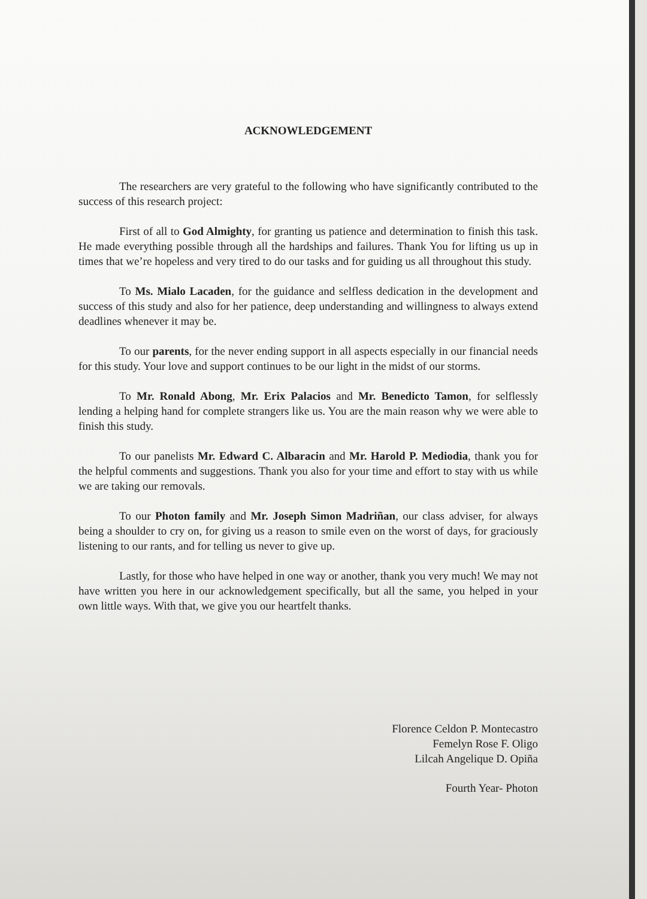ACKNOWLEDGEMENT
The researchers are very grateful to the following who have significantly contributed to the success of this research project:
First of all to God Almighty, for granting us patience and determination to finish this task. He made everything possible through all the hardships and failures. Thank You for lifting us up in times that we’re hopeless and very tired to do our tasks and for guiding us all throughout this study.
To Ms. Mialo Lacaden, for the guidance and selfless dedication in the development and success of this study and also for her patience, deep understanding and willingness to always extend deadlines whenever it may be.
To our parents, for the never ending support in all aspects especially in our financial needs for this study. Your love and support continues to be our light in the midst of our storms.
To Mr. Ronald Abong, Mr. Erix Palacios and Mr. Benedicto Tamon, for selflessly lending a helping hand for complete strangers like us. You are the main reason why we were able to finish this study.
To our panelists Mr. Edward C. Albaracin and Mr. Harold P. Mediodia, thank you for the helpful comments and suggestions. Thank you also for your time and effort to stay with us while we are taking our removals.
To our Photon family and Mr. Joseph Simon Madriñan, our class adviser, for always being a shoulder to cry on, for giving us a reason to smile even on the worst of days, for graciously listening to our rants, and for telling us never to give up.
Lastly, for those who have helped in one way or another, thank you very much! We may not have written you here in our acknowledgement specifically, but all the same, you helped in your own little ways. With that, we give you our heartfelt thanks.
Florence Celdon P. Montecastro
Femelyn Rose F. Oligo
Lilcah Angelique D. Opiña
Fourth Year- Photon